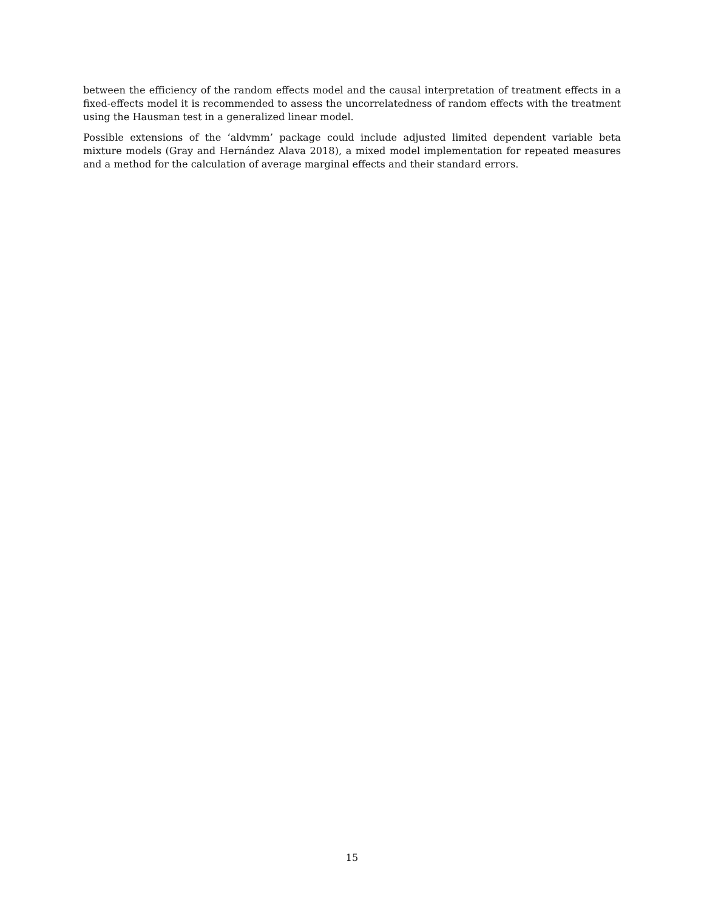between the efficiency of the random effects model and the causal interpretation of treatment effects in a fixed-effects model it is recommended to assess the uncorrelatedness of random effects with the treatment using the Hausman test in a generalized linear model.
Possible extensions of the ‘aldvmm’ package could include adjusted limited dependent variable beta mixture models (Gray and Hernández Alava 2018), a mixed model implementation for repeated measures and a method for the calculation of average marginal effects and their standard errors.
15